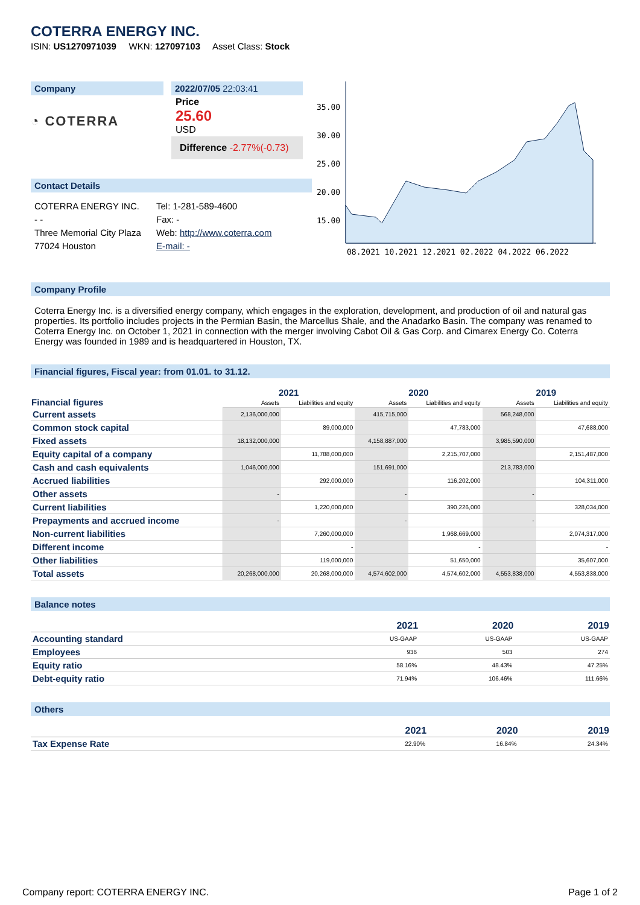COTERRA ENERGY INC.
ISIN: US1270971039 WKN: 127097103 Asset Class: Stock
Company
◔ COTERRA
2022/07/05 22:03:41
Price
25.60
USD
Difference -2.77%(-0.73)
Contact Details
COTERRA ENERGY INC.
- -
Three Memorial City Plaza
77024 Houston
Tel: 1-281-589-4600
Fax: -
Web: http://www.coterra.com
E-mail: -
35.00
30.00
25.00
20.00
15.00
08.2021 10.2021 12.2021 02.2022 04.2022 06.2022
Company Profile
Coterra Energy Inc. is a diversified energy company, which engages in the exploration, development, and production of oil and natural gas properties. Its portfolio includes projects in the Permian Basin, the Marcellus Shale, and the Anadarko Basin. The company was renamed to Coterra Energy Inc. on October 1, 2021 in connection with the merger involving Cabot Oil & Gas Corp. and Cimarex Energy Co. Coterra Energy was founded in 1989 and is headquartered in Houston, TX.
Financial figures, Fiscal year: from 01.01. to 31.12.
| Financial figures | 2021 | | 2020 | | 2019 | |
| --- | --- | --- | --- | --- | --- | --- |
| | Assets | Liabilities and equity | Assets | Liabilities and equity | Assets | Liabilities and equity |
| Current assets | 2,136,000,000 | | 415,715,000 | | 568,248,000 | |
| Common stock capital | | 89,000,000 | | 47,783,000 | | 47,688,000 |
| Fixed assets | 18,132,000,000 | | 4,158,887,000 | | 3,985,590,000 | |
| Equity capital of a company | | 11,788,000,000 | | 2,215,707,000 | | 2,151,487,000 |
| Cash and cash equivalents | 1,046,000,000 | | 151,691,000 | | 213,783,000 | |
| Accrued liabilities | | 292,000,000 | | 116,202,000 | | 104,311,000 |
| Other assets | - | | - | | - | |
| Current liabilities | | 1,220,000,000 | | 390,226,000 | | 328,034,000 |
| Prepayments and accrued income | - | | - | | - | |
| Non-current liabilities | | 7,260,000,000 | | 1,968,669,000 | | 2,074,317,000 |
| Different income | | - | | - | | - |
| Other liabilities | | 119,000,000 | | 51,650,000 | | 35,607,000 |
| Total assets | 20,268,000,000 | 20,268,000,000 | 4,574,602,000 | 4,574,602,000 | 4,553,838,000 | 4,553,838,000 |
Balance notes
| | 2021 | 2020 | 2019 |
| --- | --- | --- | --- |
| Accounting standard | US-GAAP | US-GAAP | US-GAAP |
| Employees | 936 | 503 | 274 |
| Equity ratio | 58.16% | 48.43% | 47.25% |
| Debt-equity ratio | 71.94% | 106.46% | 111.66% |
Others
| | 2021 | 2020 | 2019 |
| --- | --- | --- | --- |
| Tax Expense Rate | 22.90% | 16.84% | 24.34% |
Company report: COTERRA ENERGY INC. Page 1 of 2